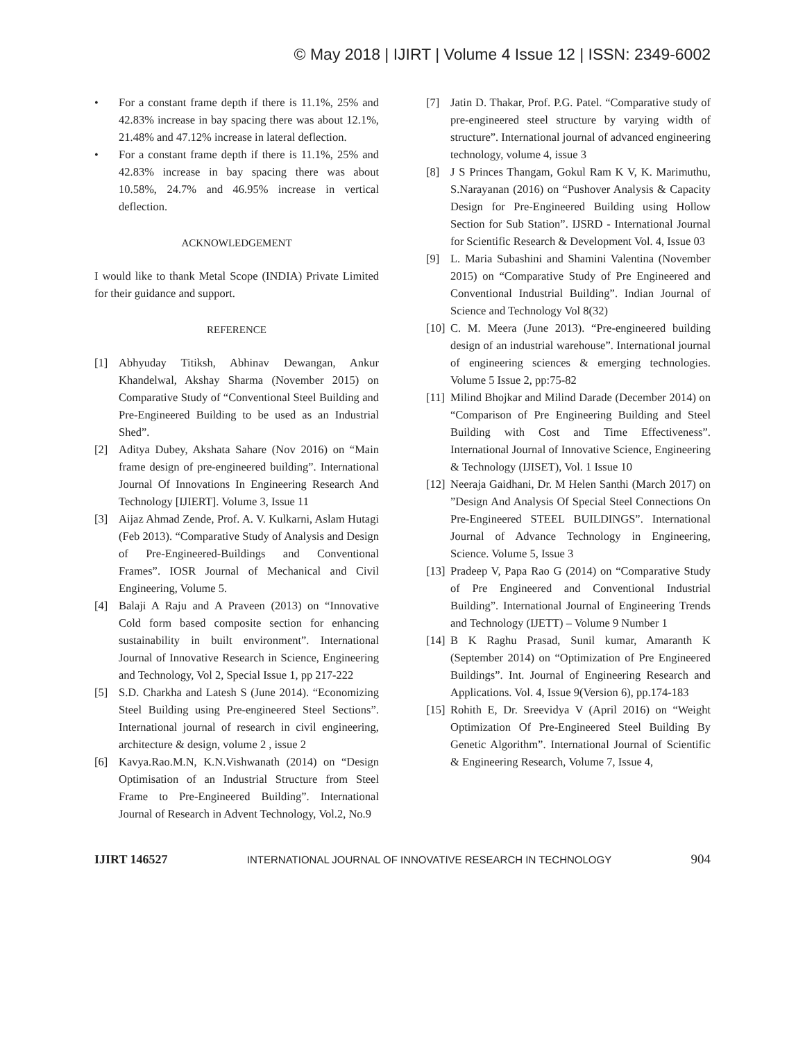© May 2018 | IJIRT | Volume 4 Issue 12 | ISSN: 2349-6002
• For a constant frame depth if there is 11.1%, 25% and 42.83% increase in bay spacing there was about 12.1%, 21.48% and 47.12% increase in lateral deflection.
• For a constant frame depth if there is 11.1%, 25% and 42.83% increase in bay spacing there was about 10.58%, 24.7% and 46.95% increase in vertical deflection.
ACKNOWLEDGEMENT
I would like to thank Metal Scope (INDIA) Private Limited for their guidance and support.
REFERENCE
[1] Abhyuday Titiksh, Abhinav Dewangan, Ankur Khandelwal, Akshay Sharma (November 2015) on Comparative Study of “Conventional Steel Building and Pre-Engineered Building to be used as an Industrial Shed”.
[2] Aditya Dubey, Akshata Sahare (Nov 2016) on “Main frame design of pre-engineered building”. International Journal Of Innovations In Engineering Research And Technology [IJIERT]. Volume 3, Issue 11
[3] Aijaz Ahmad Zende, Prof. A. V. Kulkarni, Aslam Hutagi (Feb 2013). “Comparative Study of Analysis and Design of Pre-Engineered-Buildings and Conventional Frames”. IOSR Journal of Mechanical and Civil Engineering, Volume 5.
[4] Balaji A Raju and A Praveen (2013) on “Innovative Cold form based composite section for enhancing sustainability in built environment”. International Journal of Innovative Research in Science, Engineering and Technology, Vol 2, Special Issue 1, pp 217-222
[5] S.D. Charkha and Latesh S (June 2014). “Economizing Steel Building using Pre-engineered Steel Sections”. International journal of research in civil engineering, architecture & design, volume 2 , issue 2
[6] Kavya.Rao.M.N, K.N.Vishwanath (2014) on “Design Optimisation of an Industrial Structure from Steel Frame to Pre-Engineered Building”. International Journal of Research in Advent Technology, Vol.2, No.9
[7] Jatin D. Thakar, Prof. P.G. Patel. “Comparative study of pre-engineered steel structure by varying width of structure”. International journal of advanced engineering technology, volume 4, issue 3
[8] J S Princes Thangam, Gokul Ram K V, K. Marimuthu, S.Narayanan (2016) on “Pushover Analysis & Capacity Design for Pre-Engineered Building using Hollow Section for Sub Station”. IJSRD - International Journal for Scientific Research & Development Vol. 4, Issue 03
[9] L. Maria Subashini and Shamini Valentina (November 2015) on “Comparative Study of Pre Engineered and Conventional Industrial Building”. Indian Journal of Science and Technology Vol 8(32)
[10]
C. M. Meera (June 2013). “Pre-engineered building design of an industrial warehouse”. International journal of engineering sciences & emerging technologies. Volume 5 Issue 2, pp:75-82
[11]
Milind Bhojkar and Milind Darade (December 2014) on “Comparison of Pre Engineering Building and Steel Building with Cost and Time Effectiveness”. International Journal of Innovative Science, Engineering & Technology (IJISET), Vol. 1 Issue 10
[12]
Neeraja Gaidhani, Dr. M Helen Santhi (March 2017) on ”Design And Analysis Of Special Steel Connections On Pre-Engineered STEEL BUILDINGS”. International Journal of Advance Technology in Engineering, Science. Volume 5, Issue 3
[13]
Pradeep V, Papa Rao G (2014) on “Comparative Study of Pre Engineered and Conventional Industrial Building”. International Journal of Engineering Trends and Technology (IJETT) – Volume 9 Number 1
[14]
B K Raghu Prasad, Sunil kumar, Amaranth K (September 2014) on “Optimization of Pre Engineered Buildings”. Int. Journal of Engineering Research and Applications. Vol. 4, Issue 9(Version 6), pp.174-183
[15]
Rohith E, Dr. Sreevidya V (April 2016) on “Weight Optimization Of Pre-Engineered Steel Building By Genetic Algorithm”. International Journal of Scientific & Engineering Research, Volume 7, Issue 4,
IJIRT 146527 INTERNATIONAL JOURNAL OF INNOVATIVE RESEARCH IN TECHNOLOGY 904